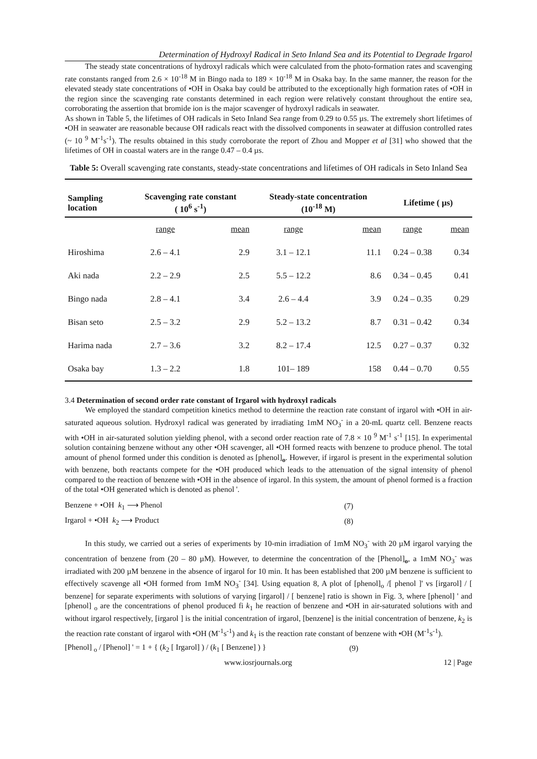Determination of Hydroxyl Radical in Seto Inland Sea and its Potential to Degrade Irgarol
The steady state concentrations of hydroxyl radicals which were calculated from the photo-formation rates and scavenging rate constants ranged from 2.6 × 10<sup>-18</sup> M in Bingo nada to 189 × 10<sup>-18</sup> M in Osaka bay. In the same manner, the reason for the elevated steady state concentrations of •OH in Osaka bay could be attributed to the exceptionally high formation rates of •OH in the region since the scavenging rate constants determined in each region were relatively constant throughout the entire sea, corroborating the assertion that bromide ion is the major scavenger of hydroxyl radicals in seawater.
As shown in Table 5, the lifetimes of OH radicals in Seto Inland Sea range from 0.29 to 0.55 µs. The extremely short lifetimes of •OH in seawater are reasonable because OH radicals react with the dissolved components in seawater at diffusion controlled rates (~ 10 <sup>9</sup> M<sup>-1</sup>s<sup>-1</sup>). The results obtained in this study corroborate the report of Zhou and Mopper et al [31] who showed that the lifetimes of OH in coastal waters are in the range 0.47 – 0.4 µs.
Table 5: Overall scavenging rate constants, steady-state concentrations and lifetimes of OH radicals in Seto Inland Sea
| Sampling location | Scavenging rate constant ( 10<sup>6</sup> s<sup>-1</sup>) | | Steady-state concentration (10<sup>-18</sup> M) | | Lifetime ( µs) | |
| --- | --- | --- | --- | --- | --- | --- |
| | range | mean | range | mean | range | mean |
| Hiroshima | 2.6 – 4.1 | 2.9 | 3.1 – 12.1 | 11.1 | 0.24 – 0.38 | 0.34 |
| Aki nada | 2.2 – 2.9 | 2.5 | 5.5 – 12.2 | 8.6 | 0.34 – 0.45 | 0.41 |
| Bingo nada | 2.8 – 4.1 | 3.4 | 2.6 – 4.4 | 3.9 | 0.24 – 0.35 | 0.29 |
| Bisan seto | 2.5 – 3.2 | 2.9 | 5.2 – 13.2 | 8.7 | 0.31 – 0.42 | 0.34 |
| Harima nada | 2.7 – 3.6 | 3.2 | 8.2 – 17.4 | 12.5 | 0.27 – 0.37 | 0.32 |
| Osaka bay | 1.3 – 2.2 | 1.8 | 101– 189 | 158 | 0.44 – 0.70 | 0.55 |
3.4 Determination of second order rate constant of Irgarol with hydroxyl radicals
We employed the standard competition kinetics method to determine the reaction rate constant of irgarol with •OH in air-saturated aqueous solution. Hydroxyl radical was generated by irradiating 1mM NO<sub>3</sub><sup>-</sup> in a 20-mL quartz cell. Benzene reacts with •OH in air-saturated solution yielding phenol, with a second order reaction rate of 7.8 × 10 <sup>9</sup> M<sup>-1</sup> s<sup>-1</sup> [15]. In experimental solution containing benzene without any other •OH scavenger, all •OH formed reacts with benzene to produce phenol. The total amount of phenol formed under this condition is denoted as [phenol]<sub>o</sub>. However, if irgarol is present in the experimental solution with benzene, both reactants compete for the •OH produced which leads to the attenuation of the signal intensity of phenol compared to the reaction of benzene with •OH in the absence of irgarol. In this system, the amount of phenol formed is a fraction of the total •OH generated which is denoted as phenol '.
| Benzene + •OH k<sub>1</sub> ⟶ Phenol | (7) |
| Irgarol + •OH k<sub>2</sub> ⟶ Product | (8) |
In this study, we carried out a series of experiments by 10-min irradiation of 1mM NO<sub>3</sub><sup>-</sup> with 20 µM irgarol varying the concentration of benzene from (20 – 80 µM). However, to determine the concentration of the [Phenol]<sub>o</sub>, a 1mM NO<sub>3</sub><sup>-</sup> was irradiated with 200 µM benzene in the absence of irgarol for 10 min. It has been established that 200 µM benzene is sufficient to effectively scavenge all •OH formed from 1mM NO<sub>3</sub><sup>-</sup> [34]. Using equation 8, A plot of [phenol]<sub>o</sub> /[ phenol ]' vs [irgarol] / [ benzene] for separate experiments with solutions of varying [irgarol] / [ benzene] ratio is shown in Fig. 3, where [phenol] ' and [phenol] <sub>o</sub> are the concentrations of phenol produced fi k<sub>1</sub> he reaction of benzene and •OH in air-saturated solutions with and without irgarol respectively, [irgarol ] is the initial concentration of irgarol, [benzene] is the initial concentration of benzene, k<sub>2</sub> is the reaction rate constant of irgarol with •OH (M<sup>-1</sup>s<sup>-1</sup>) and k<sub>1</sub> is the reaction rate constant of benzene with •OH (M<sup>-1</sup>s<sup>-1</sup>).
| [Phenol] <sub>o</sub> / [Phenol] ' = 1 + { ( k<sub>2</sub> [ Irgarol] ) / ( k<sub>1</sub> [ Benzene] ) } | (9) |
www.iosrjournals.org 12 | Page